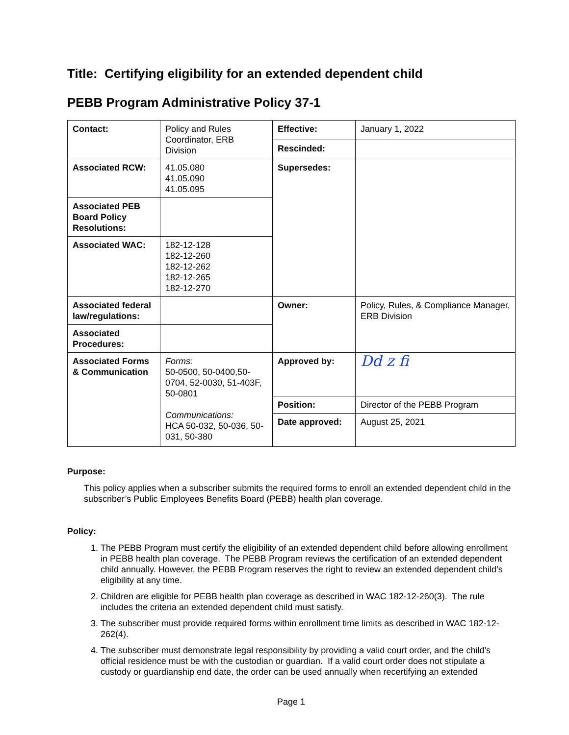Title: Certifying eligibility for an extended dependent child
PEBB Program Administrative Policy 37-1
| Contact: | Policy and Rules Coordinator, ERB Division | Effective: | January 1, 2022 |
| | | Rescinded: | |
| Associated RCW: | 41.05.080 41.05.090 41.05.095 | Supersedes: | |
| Associated PEB Board Policy Resolutions: | | | |
| Associated WAC: | 182-12-128 182-12-260 182-12-262 182-12-265 182-12-270 | | |
| Associated federal law/regulations: | | Owner: | Policy, Rules, & Compliance Manager, ERB Division |
| Associated Procedures: | | | |
| Associated Forms & Communication | Forms: 50-0500, 50-0400,50-0704, 52-0030, 51-403F, 50-0801 Communications: HCA 50-032, 50-036, 50-031, 50-380 | Approved by: | Dd z fi |
| | | Position: | Director of the PEBB Program |
| | | Date approved: | August 25, 2021 |
Purpose:
This policy applies when a subscriber submits the required forms to enroll an extended dependent child in the subscriber’s Public Employees Benefits Board (PEBB) health plan coverage.
Policy:
1. The PEBB Program must certify the eligibility of an extended dependent child before allowing enrollment in PEBB health plan coverage. The PEBB Program reviews the certification of an extended dependent child annually. However, the PEBB Program reserves the right to review an extended dependent child’s eligibility at any time.
2. Children are eligible for PEBB health plan coverage as described in WAC 182-12-260(3). The rule includes the criteria an extended dependent child must satisfy.
3. The subscriber must provide required forms within enrollment time limits as described in WAC 182-12-262(4).
4. The subscriber must demonstrate legal responsibility by providing a valid court order, and the child’s official residence must be with the custodian or guardian. If a valid court order does not stipulate a custody or guardianship end date, the order can be used annually when recertifying an extended
Page 1